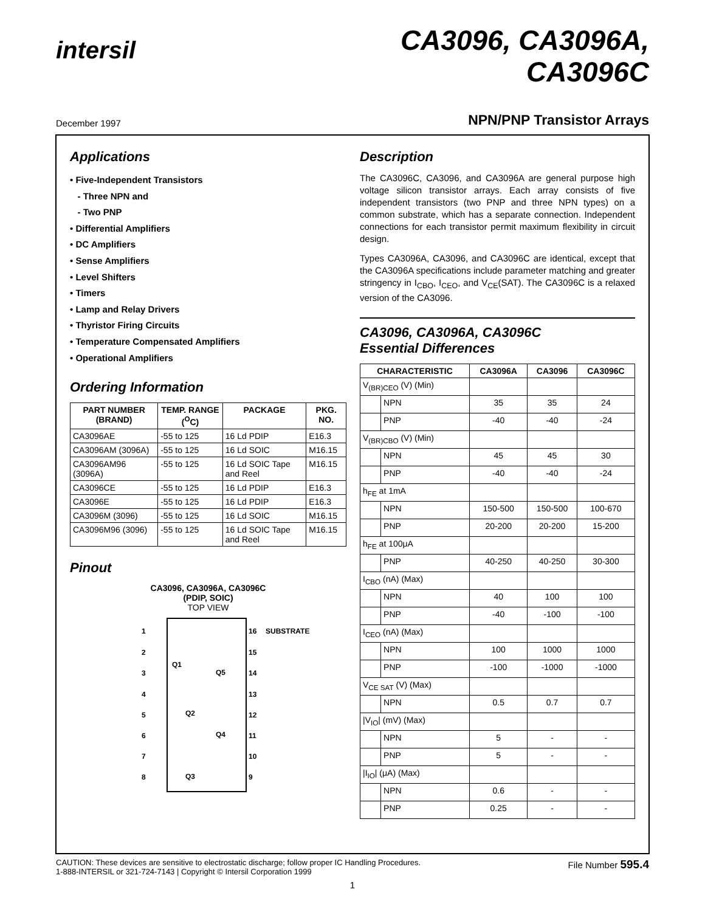intersil
CA3096, CA3096A,
CA3096C
December 1997
NPN/PNP Transistor Arrays
Applications
• Five-Independent Transistors
- Three NPN and
- Two PNP
• Differential Amplifiers
• DC Amplifiers
• Sense Amplifiers
• Level Shifters
• Timers
• Lamp and Relay Drivers
• Thyristor Firing Circuits
• Temperature Compensated Amplifiers
• Operational Amplifiers
Ordering Information
| PART NUMBER (BRAND) | TEMP. RANGE (<sup>O</sup>C) | PACKAGE | PKG. NO. |
| --- | --- | --- | --- |
| CA3096AE | -55 to 125 | 16 Ld PDIP | E16.3 |
| CA3096AM (3096A) | -55 to 125 | 16 Ld SOIC | M16.15 |
| CA3096AM96 (3096A) | -55 to 125 | 16 Ld SOIC Tape and Reel | M16.15 |
| CA3096CE | -55 to 125 | 16 Ld PDIP | E16.3 |
| CA3096E | -55 to 125 | 16 Ld PDIP | E16.3 |
| CA3096M (3096) | -55 to 125 | 16 Ld SOIC | M16.15 |
| CA3096M96 (3096) | -55 to 125 | 16 Ld SOIC Tape and Reel | M16.15 |
Pinout
CA3096, CA3096A, CA3096C
(PDIP, SOIC)
TOP VIEW
1
2
3
4
5
6
7
8
16
15
14
13
12
11
10
9
SUBSTRATE
Q1
Q5
Q2
Q4
Q3
Description
The CA3096C, CA3096, and CA3096A are general purpose high voltage silicon transistor arrays. Each array consists of five independent transistors (two PNP and three NPN types) on a common substrate, which has a separate connection. Independent connections for each transistor permit maximum flexibility in circuit design.
Types CA3096A, CA3096, and CA3096C are identical, except that the CA3096A specifications include parameter matching and greater stringency in I<sub>CBO</sub>, I<sub>CEO</sub>, and V<sub>CE</sub>(SAT). The CA3096C is a relaxed version of the CA3096.
CA3096, CA3096A, CA3096C
Essential Differences
| CHARACTERISTIC | | CA3096A | CA3096 | CA3096C |
| --- | --- | --- | --- | --- |
| V<sub>(BR)CEO</sub> (V) (Min) | | | | |
| | NPN | 35 | 35 | 24 |
| | PNP | -40 | -40 | -24 |
| V<sub>(BR)CBO</sub> (V) (Min) | | | | |
| | NPN | 45 | 45 | 30 |
| | PNP | -40 | -40 | -24 |
| h<sub>FE</sub> at 1mA | | | | |
| | NPN | 150-500 | 150-500 | 100-670 |
| | PNP | 20-200 | 20-200 | 15-200 |
| h<sub>FE</sub> at 100μA | | | | |
| | PNP | 40-250 | 40-250 | 30-300 |
| I<sub>CBO</sub> (nA) (Max) | | | | |
| | NPN | 40 | 100 | 100 |
| | PNP | -40 | -100 | -100 |
| I<sub>CEO</sub> (nA) (Max) | | | | |
| | NPN | 100 | 1000 | 1000 |
| | PNP | -100 | -1000 | -1000 |
| V<sub>CE SAT</sub> (V) (Max) | | | | |
| | NPN | 0.5 | 0.7 | 0.7 |
| /V<sub>IO</sub>/ (mV) (Max) | | | | |
| | NPN | 5 | - | - |
| | PNP | 5 | - | - |
| /I<sub>IO</sub>/ (μA) (Max) | | | | |
| | NPN | 0.6 | - | - |
| | PNP | 0.25 | - | - |
CAUTION: These devices are sensitive to electrostatic discharge; follow proper IC Handling Procedures.
1-888-INTERSIL or 321-724-7143 | Copyright © Intersil Corporation 1999
File Number 595.4
1